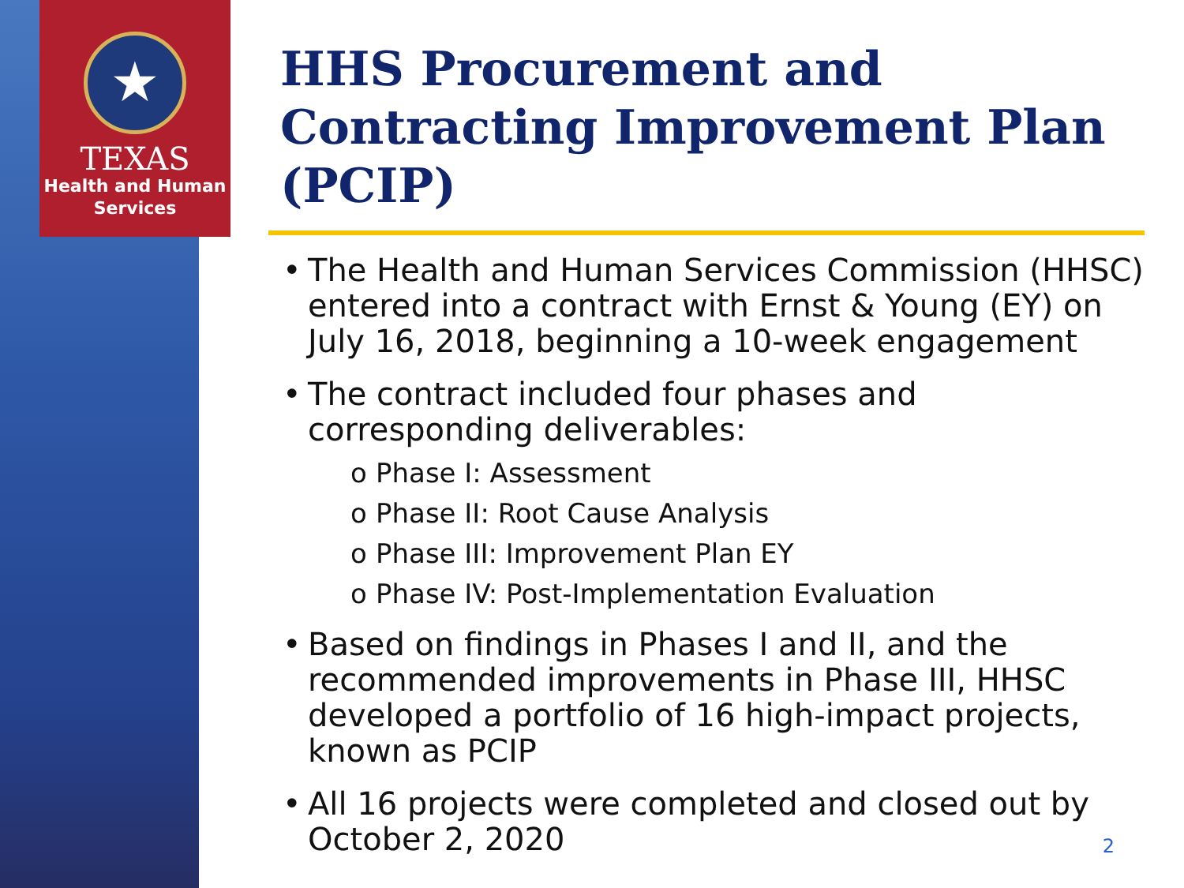★
TEXAS
Health and Human
Services
HHS Procurement and Contracting Improvement Plan (PCIP)
• The Health and Human Services Commission (HHSC) entered into a contract with Ernst & Young (EY) on July 16, 2018, beginning a 10-week engagement
• The contract included four phases and corresponding deliverables:
o Phase I: Assessment
o Phase II: Root Cause Analysis
o Phase III: Improvement Plan EY
o Phase IV: Post-Implementation Evaluation
• Based on findings in Phases I and II, and the recommended improvements in Phase III, HHSC developed a portfolio of 16 high-impact projects, known as PCIP
• All 16 projects were completed and closed out by October 2, 2020
2